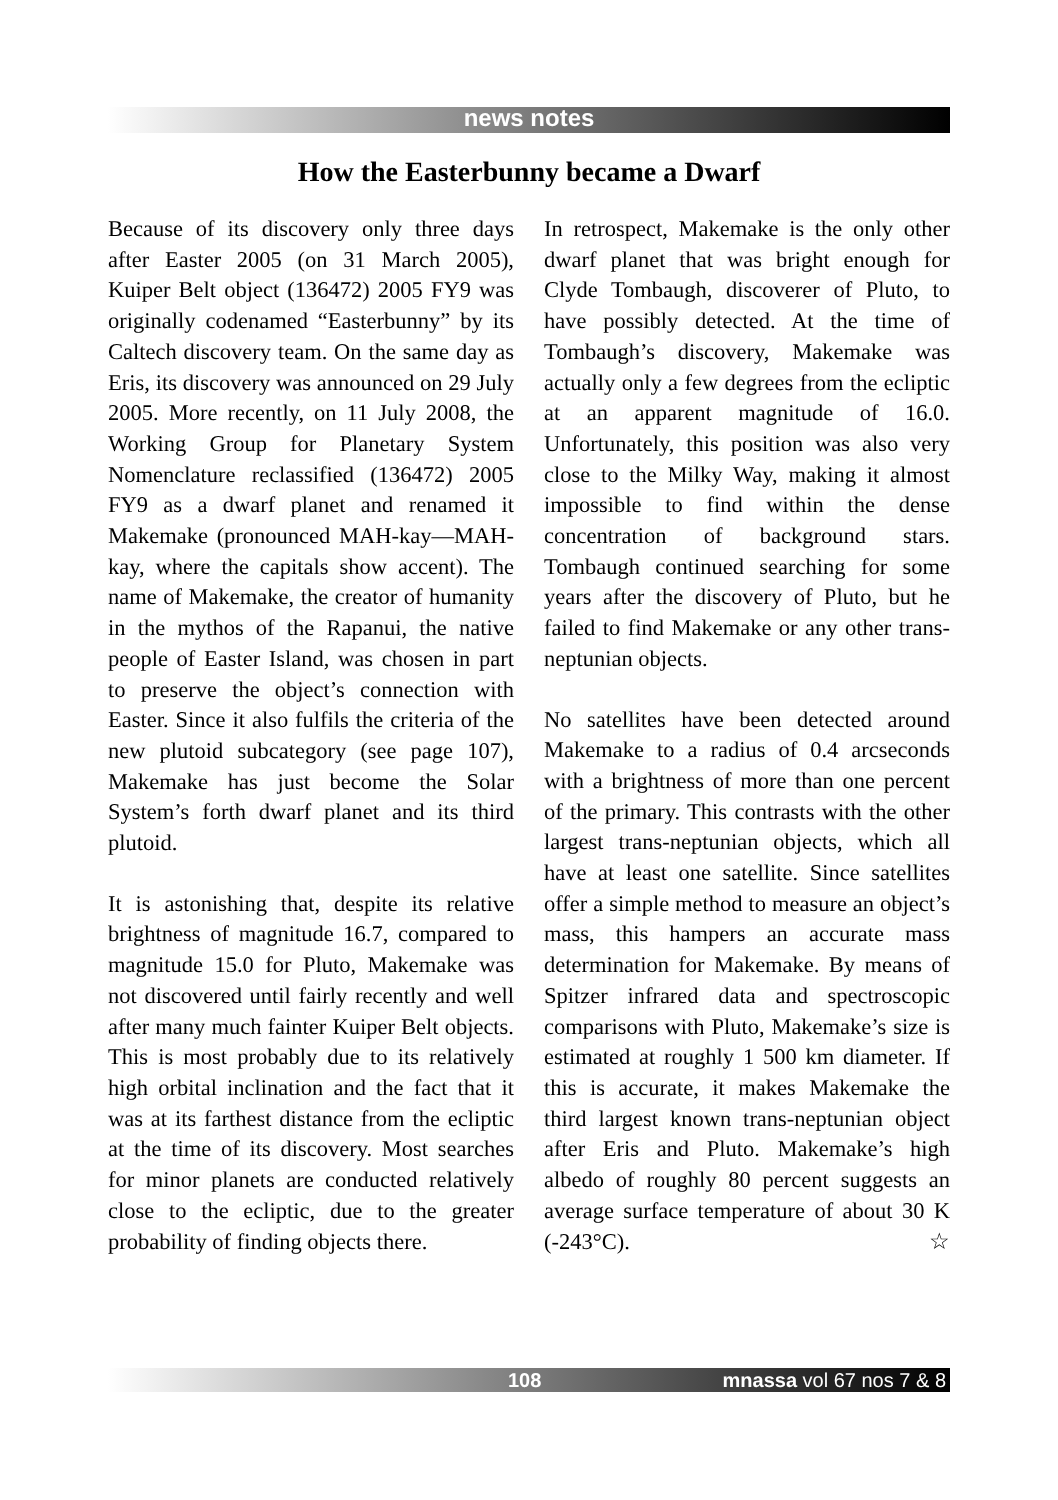news notes
How the Easterbunny became a Dwarf
Because of its discovery only three days after Easter 2005 (on 31 March 2005), Kuiper Belt object (136472) 2005 FY9 was originally codenamed “Easterbunny” by its Caltech discovery team. On the same day as Eris, its discovery was announced on 29 July 2005. More recently, on 11 July 2008, the Working Group for Planetary System Nomenclature reclassified (136472) 2005 FY9 as a dwarf planet and renamed it Makemake (pronounced MAH-kay—MAH-kay, where the capitals show accent). The name of Makemake, the creator of humanity in the mythos of the Rapanui, the native people of Easter Island, was chosen in part to preserve the object’s connection with Easter. Since it also fulfils the criteria of the new plutoid subcategory (see page 107), Makemake has just become the Solar System’s forth dwarf planet and its third plutoid.
It is astonishing that, despite its relative brightness of magnitude 16.7, compared to magnitude 15.0 for Pluto, Makemake was not discovered until fairly recently and well after many much fainter Kuiper Belt objects. This is most probably due to its relatively high orbital inclination and the fact that it was at its farthest distance from the ecliptic at the time of its discovery. Most searches for minor planets are conducted relatively close to the ecliptic, due to the greater probability of finding objects there.
In retrospect, Makemake is the only other dwarf planet that was bright enough for Clyde Tombaugh, discoverer of Pluto, to have possibly detected. At the time of Tombaugh’s discovery, Makemake was actually only a few degrees from the ecliptic at an apparent magnitude of 16.0. Unfortunately, this position was also very close to the Milky Way, making it almost impossible to find within the dense concentration of background stars. Tombaugh continued searching for some years after the discovery of Pluto, but he failed to find Makemake or any other trans-neptunian objects.
No satellites have been detected around Makemake to a radius of 0.4 arcseconds with a brightness of more than one percent of the primary. This contrasts with the other largest trans-neptunian objects, which all have at least one satellite. Since satellites offer a simple method to measure an object’s mass, this hampers an accurate mass determination for Makemake. By means of Spitzer infrared data and spectroscopic comparisons with Pluto, Makemake’s size is estimated at roughly 1 500 km diameter. If this is accurate, it makes Makemake the third largest known trans-neptunian object after Eris and Pluto. Makemake’s high albedo of roughly 80 percent suggests an average surface temperature of about 30 K (-243°C). ☆
108 mnassa vol 67 nos 7 & 8